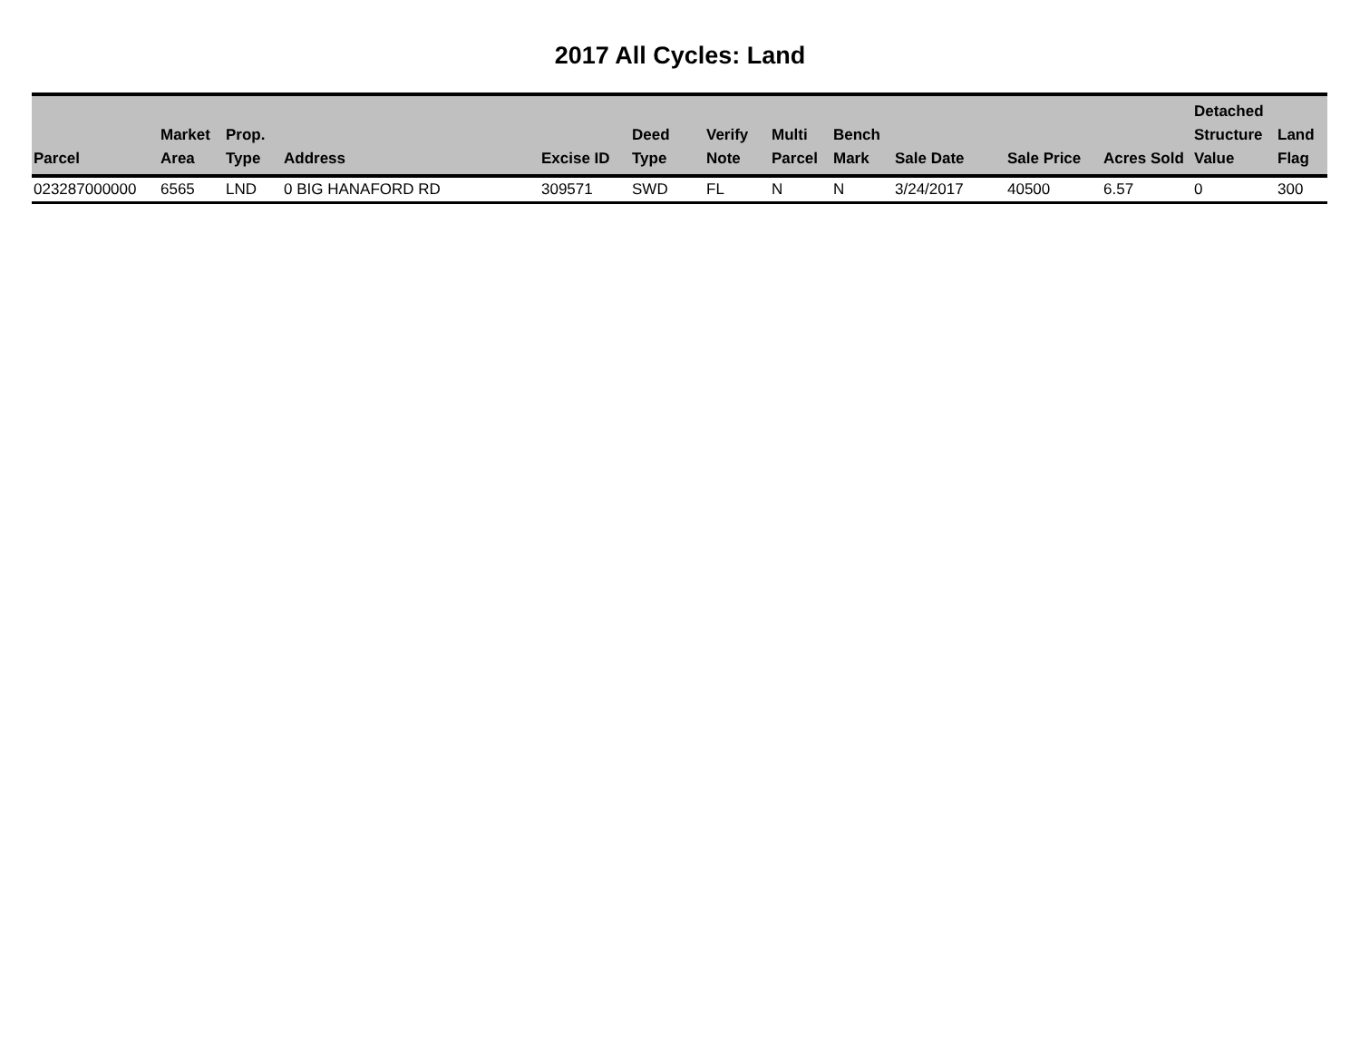2017 All Cycles: Land
| Parcel | Market Area | Prop. Type | Address | Excise ID | Deed Type | Verify Note | Multi Parcel | Bench Mark | Sale Date | Sale Price | Acres Sold | Detached Structure Value | Land Flag |
| --- | --- | --- | --- | --- | --- | --- | --- | --- | --- | --- | --- | --- | --- |
| 023287000000 | 6565 | LND | 0 BIG HANAFORD RD | 309571 | SWD | FL | N | N | 3/24/2017 | 40500 | 6.57 | 0 | 300 |